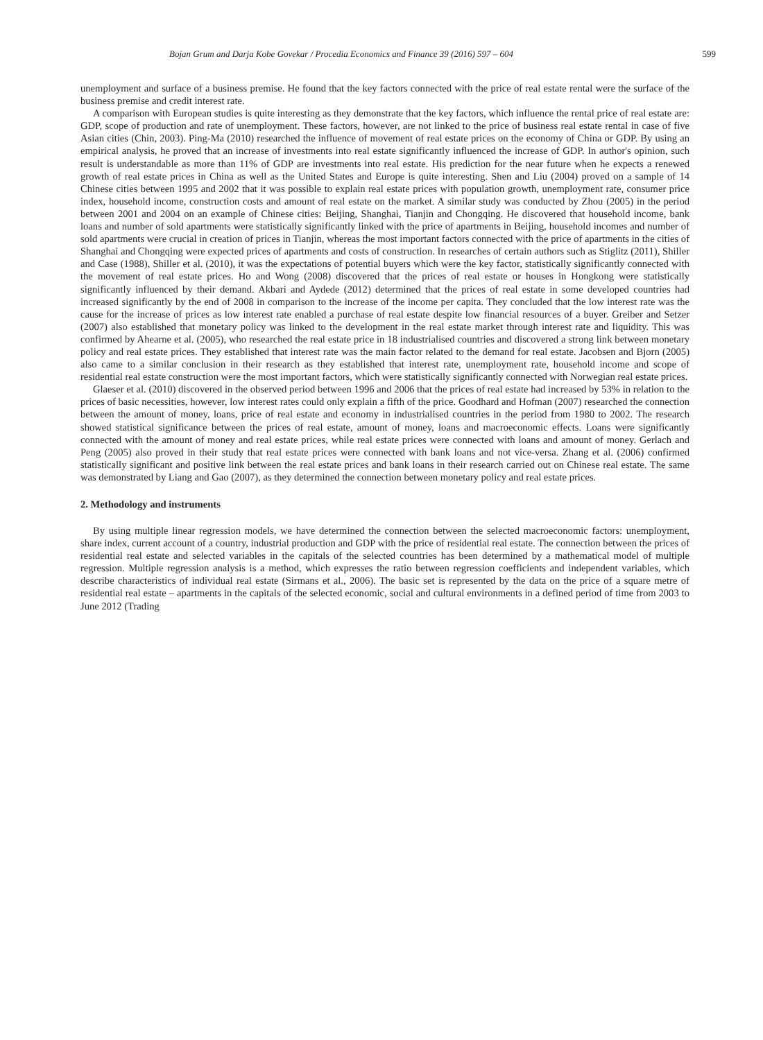Bojan Grum and Darja Kobe Govekar / Procedia Economics and Finance 39 (2016) 597 – 604 599
unemployment and surface of a business premise. He found that the key factors connected with the price of real estate rental were the surface of the business premise and credit interest rate.
A comparison with European studies is quite interesting as they demonstrate that the key factors, which influence the rental price of real estate are: GDP, scope of production and rate of unemployment. These factors, however, are not linked to the price of business real estate rental in case of five Asian cities (Chin, 2003). Ping-Ma (2010) researched the influence of movement of real estate prices on the economy of China or GDP. By using an empirical analysis, he proved that an increase of investments into real estate significantly influenced the increase of GDP. In author's opinion, such result is understandable as more than 11% of GDP are investments into real estate. His prediction for the near future when he expects a renewed growth of real estate prices in China as well as the United States and Europe is quite interesting. Shen and Liu (2004) proved on a sample of 14 Chinese cities between 1995 and 2002 that it was possible to explain real estate prices with population growth, unemployment rate, consumer price index, household income, construction costs and amount of real estate on the market. A similar study was conducted by Zhou (2005) in the period between 2001 and 2004 on an example of Chinese cities: Beijing, Shanghai, Tianjin and Chongqing. He discovered that household income, bank loans and number of sold apartments were statistically significantly linked with the price of apartments in Beijing, household incomes and number of sold apartments were crucial in creation of prices in Tianjin, whereas the most important factors connected with the price of apartments in the cities of Shanghai and Chongqing were expected prices of apartments and costs of construction. In researches of certain authors such as Stiglitz (2011), Shiller and Case (1988), Shiller et al. (2010), it was the expectations of potential buyers which were the key factor, statistically significantly connected with the movement of real estate prices. Ho and Wong (2008) discovered that the prices of real estate or houses in Hongkong were statistically significantly influenced by their demand. Akbari and Aydede (2012) determined that the prices of real estate in some developed countries had increased significantly by the end of 2008 in comparison to the increase of the income per capita. They concluded that the low interest rate was the cause for the increase of prices as low interest rate enabled a purchase of real estate despite low financial resources of a buyer. Greiber and Setzer (2007) also established that monetary policy was linked to the development in the real estate market through interest rate and liquidity. This was confirmed by Ahearne et al. (2005), who researched the real estate price in 18 industrialised countries and discovered a strong link between monetary policy and real estate prices. They established that interest rate was the main factor related to the demand for real estate. Jacobsen and Bjorn (2005) also came to a similar conclusion in their research as they established that interest rate, unemployment rate, household income and scope of residential real estate construction were the most important factors, which were statistically significantly connected with Norwegian real estate prices.
Glaeser et al. (2010) discovered in the observed period between 1996 and 2006 that the prices of real estate had increased by 53% in relation to the prices of basic necessities, however, low interest rates could only explain a fifth of the price. Goodhard and Hofman (2007) researched the connection between the amount of money, loans, price of real estate and economy in industrialised countries in the period from 1980 to 2002. The research showed statistical significance between the prices of real estate, amount of money, loans and macroeconomic effects. Loans were significantly connected with the amount of money and real estate prices, while real estate prices were connected with loans and amount of money. Gerlach and Peng (2005) also proved in their study that real estate prices were connected with bank loans and not vice-versa. Zhang et al. (2006) confirmed statistically significant and positive link between the real estate prices and bank loans in their research carried out on Chinese real estate. The same was demonstrated by Liang and Gao (2007), as they determined the connection between monetary policy and real estate prices.
2. Methodology and instruments
By using multiple linear regression models, we have determined the connection between the selected macroeconomic factors: unemployment, share index, current account of a country, industrial production and GDP with the price of residential real estate. The connection between the prices of residential real estate and selected variables in the capitals of the selected countries has been determined by a mathematical model of multiple regression. Multiple regression analysis is a method, which expresses the ratio between regression coefficients and independent variables, which describe characteristics of individual real estate (Sirmans et al., 2006). The basic set is represented by the data on the price of a square metre of residential real estate – apartments in the capitals of the selected economic, social and cultural environments in a defined period of time from 2003 to June 2012 (Trading